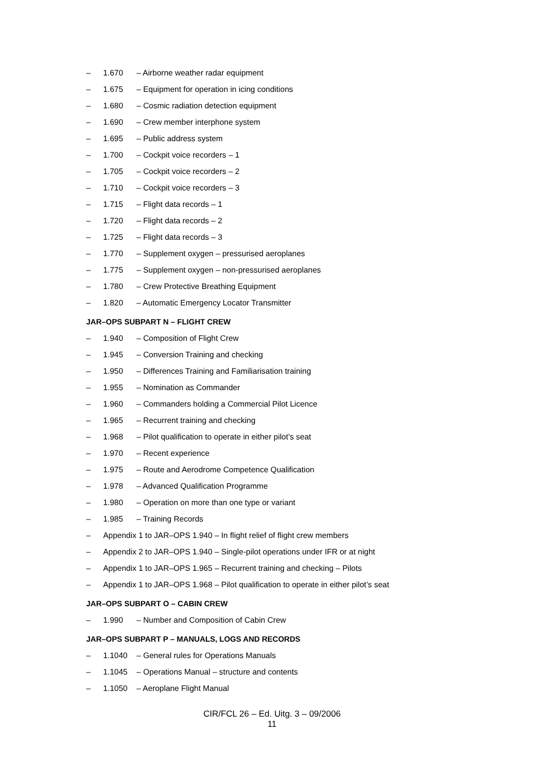– 1.670 – Airborne weather radar equipment
– 1.675 – Equipment for operation in icing conditions
– 1.680 – Cosmic radiation detection equipment
– 1.690 – Crew member interphone system
– 1.695 – Public address system
– 1.700 – Cockpit voice recorders – 1
– 1.705 – Cockpit voice recorders – 2
– 1.710 – Cockpit voice recorders – 3
– 1.715 – Flight data records – 1
– 1.720 – Flight data records – 2
– 1.725 – Flight data records – 3
– 1.770 – Supplement oxygen – pressurised aeroplanes
– 1.775 – Supplement oxygen – non-pressurised aeroplanes
– 1.780 – Crew Protective Breathing Equipment
– 1.820 – Automatic Emergency Locator Transmitter
JAR–OPS SUBPART N – FLIGHT CREW
– 1.940 – Composition of Flight Crew
– 1.945 – Conversion Training and checking
– 1.950 – Differences Training and Familiarisation training
– 1.955 – Nomination as Commander
– 1.960 – Commanders holding a Commercial Pilot Licence
– 1.965 – Recurrent training and checking
– 1.968 – Pilot qualification to operate in either pilot’s seat
– 1.970 – Recent experience
– 1.975 – Route and Aerodrome Competence Qualification
– 1.978 – Advanced Qualification Programme
– 1.980 – Operation on more than one type or variant
– 1.985 – Training Records
– Appendix 1 to JAR–OPS 1.940 – In flight relief of flight crew members
– Appendix 2 to JAR–OPS 1.940 – Single-pilot operations under IFR or at night
– Appendix 1 to JAR–OPS 1.965 – Recurrent training and checking – Pilots
– Appendix 1 to JAR–OPS 1.968 – Pilot qualification to operate in either pilot’s seat
JAR–OPS SUBPART O – CABIN CREW
– 1.990 – Number and Composition of Cabin Crew
JAR–OPS SUBPART P – MANUALS, LOGS AND RECORDS
– 1.1040 – General rules for Operations Manuals
– 1.1045 – Operations Manual – structure and contents
– 1.1050 – Aeroplane Flight Manual
CIR/FCL 26 – Ed. Uitg. 3 – 09/2006
11